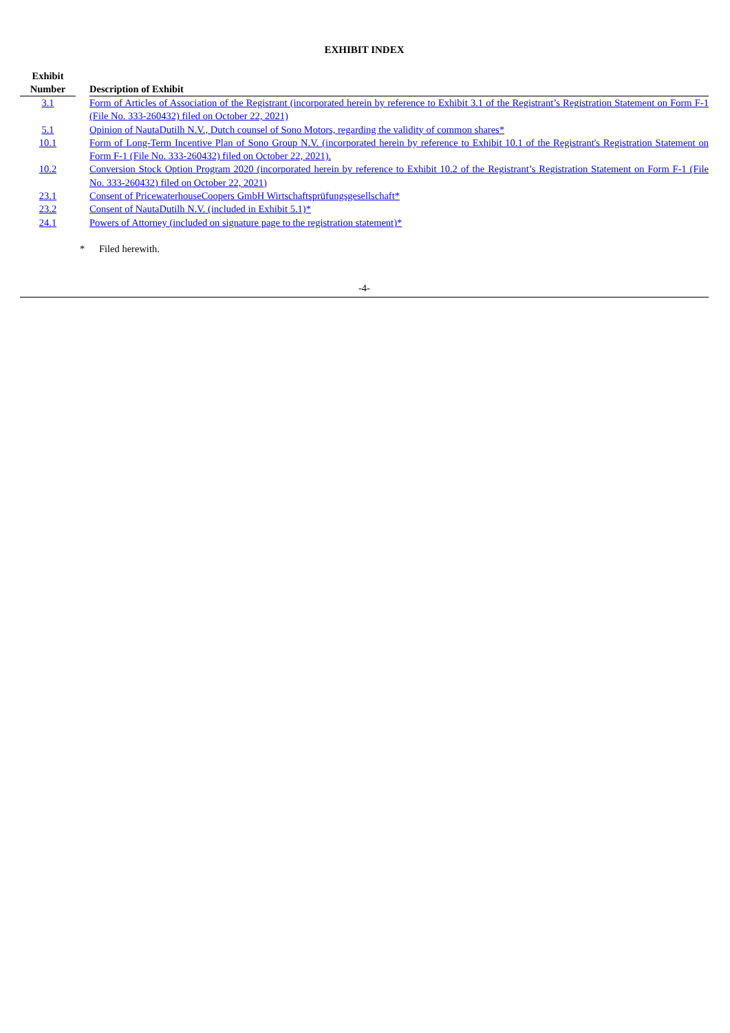EXHIBIT INDEX
| Exhibit Number | | Description of Exhibit |
| --- | --- | --- |
| 3.1 | | Form of Articles of Association of the Registrant (incorporated herein by reference to Exhibit 3.1 of the Registrant’s Registration Statement on Form F-1 (File No. 333-260432) filed on October 22, 2021) |
| 5.1 | | Opinion of NautaDutilh N.V., Dutch counsel of Sono Motors, regarding the validity of common shares* |
| 10.1 | | Form of Long-Term Incentive Plan of Sono Group N.V. (incorporated herein by reference to Exhibit 10.1 of the Registrant's Registration Statement on Form F-1 (File No. 333-260432) filed on October 22, 2021). |
| 10.2 | | Conversion Stock Option Program 2020 (incorporated herein by reference to Exhibit 10.2 of the Registrant’s Registration Statement on Form F-1 (File No. 333-260432) filed on October 22, 2021) |
| 23.1 | | Consent of PricewaterhouseCoopers GmbH Wirtschaftsprüfungsgesellschaft* |
| 23.2 | | Consent of NautaDutilh N.V. (included in Exhibit 5.1)* |
| 24.1 | | Powers of Attorney (included on signature page to the registration statement)* |
* Filed herewith.
-4-